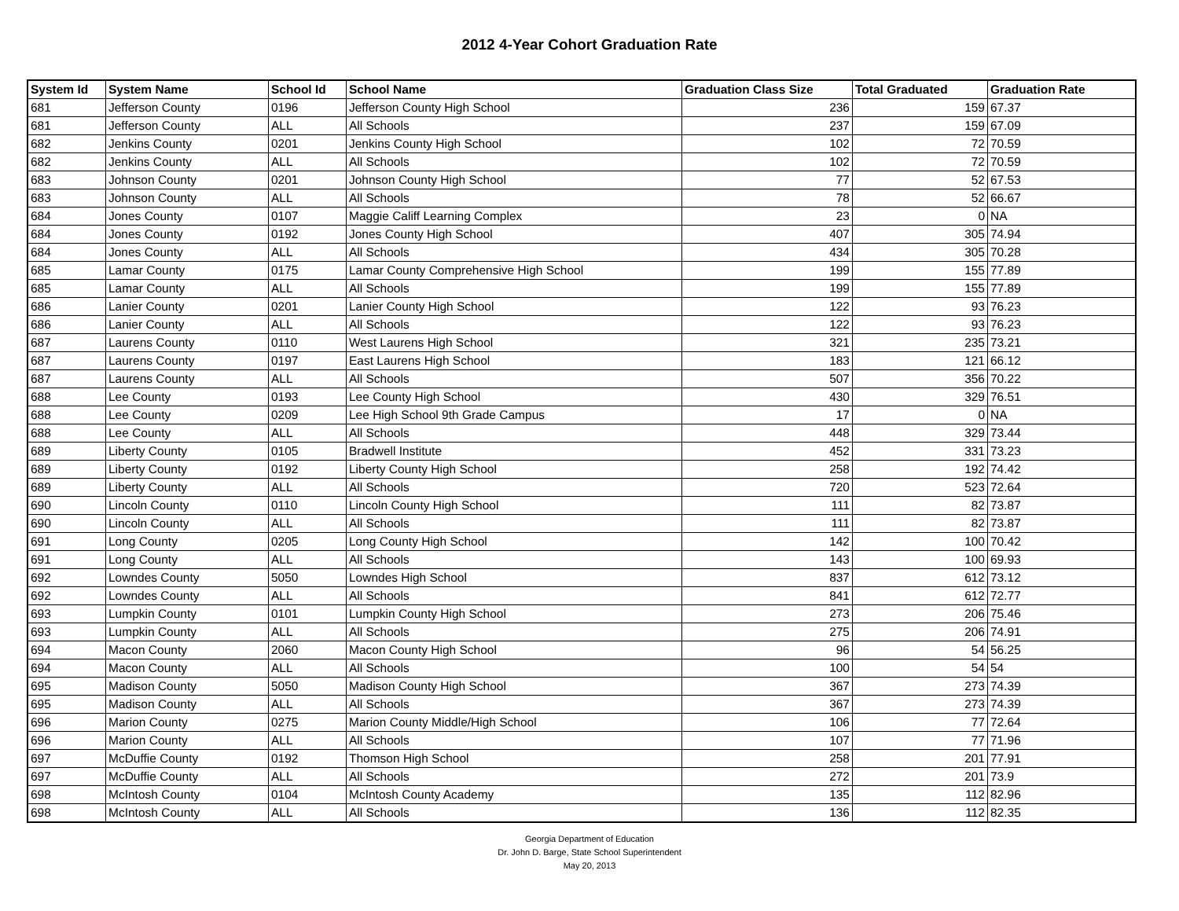2012 4-Year Cohort Graduation Rate
| System Id | System Name | School Id | School Name | Graduation Class Size | Total Graduated | Graduation Rate |
| --- | --- | --- | --- | --- | --- | --- |
| 681 | Jefferson County | 0196 | Jefferson County High School | 236 | 159 | 67.37 |
| 681 | Jefferson County | ALL | All Schools | 237 | 159 | 67.09 |
| 682 | Jenkins County | 0201 | Jenkins County High School | 102 | 72 | 70.59 |
| 682 | Jenkins County | ALL | All Schools | 102 | 72 | 70.59 |
| 683 | Johnson County | 0201 | Johnson County High School | 77 | 52 | 67.53 |
| 683 | Johnson County | ALL | All Schools | 78 | 52 | 66.67 |
| 684 | Jones County | 0107 | Maggie Califf Learning Complex | 23 | 0 | NA |
| 684 | Jones County | 0192 | Jones County High School | 407 | 305 | 74.94 |
| 684 | Jones County | ALL | All Schools | 434 | 305 | 70.28 |
| 685 | Lamar County | 0175 | Lamar County Comprehensive High School | 199 | 155 | 77.89 |
| 685 | Lamar County | ALL | All Schools | 199 | 155 | 77.89 |
| 686 | Lanier County | 0201 | Lanier County High School | 122 | 93 | 76.23 |
| 686 | Lanier County | ALL | All Schools | 122 | 93 | 76.23 |
| 687 | Laurens County | 0110 | West Laurens High School | 321 | 235 | 73.21 |
| 687 | Laurens County | 0197 | East Laurens High School | 183 | 121 | 66.12 |
| 687 | Laurens County | ALL | All Schools | 507 | 356 | 70.22 |
| 688 | Lee County | 0193 | Lee County High School | 430 | 329 | 76.51 |
| 688 | Lee County | 0209 | Lee High School 9th Grade Campus | 17 | 0 | NA |
| 688 | Lee County | ALL | All Schools | 448 | 329 | 73.44 |
| 689 | Liberty County | 0105 | Bradwell Institute | 452 | 331 | 73.23 |
| 689 | Liberty County | 0192 | Liberty County High School | 258 | 192 | 74.42 |
| 689 | Liberty County | ALL | All Schools | 720 | 523 | 72.64 |
| 690 | Lincoln County | 0110 | Lincoln County High School | 111 | 82 | 73.87 |
| 690 | Lincoln County | ALL | All Schools | 111 | 82 | 73.87 |
| 691 | Long County | 0205 | Long County High School | 142 | 100 | 70.42 |
| 691 | Long County | ALL | All Schools | 143 | 100 | 69.93 |
| 692 | Lowndes County | 5050 | Lowndes High School | 837 | 612 | 73.12 |
| 692 | Lowndes County | ALL | All Schools | 841 | 612 | 72.77 |
| 693 | Lumpkin County | 0101 | Lumpkin County High School | 273 | 206 | 75.46 |
| 693 | Lumpkin County | ALL | All Schools | 275 | 206 | 74.91 |
| 694 | Macon County | 2060 | Macon County High School | 96 | 54 | 56.25 |
| 694 | Macon County | ALL | All Schools | 100 | 54 | 54 |
| 695 | Madison County | 5050 | Madison County High School | 367 | 273 | 74.39 |
| 695 | Madison County | ALL | All Schools | 367 | 273 | 74.39 |
| 696 | Marion County | 0275 | Marion County Middle/High School | 106 | 77 | 72.64 |
| 696 | Marion County | ALL | All Schools | 107 | 77 | 71.96 |
| 697 | McDuffie County | 0192 | Thomson High School | 258 | 201 | 77.91 |
| 697 | McDuffie County | ALL | All Schools | 272 | 201 | 73.9 |
| 698 | McIntosh County | 0104 | McIntosh County Academy | 135 | 112 | 82.96 |
| 698 | McIntosh County | ALL | All Schools | 136 | 112 | 82.35 |
Georgia Department of Education
Dr. John D. Barge, State School Superintendent
May 20, 2013